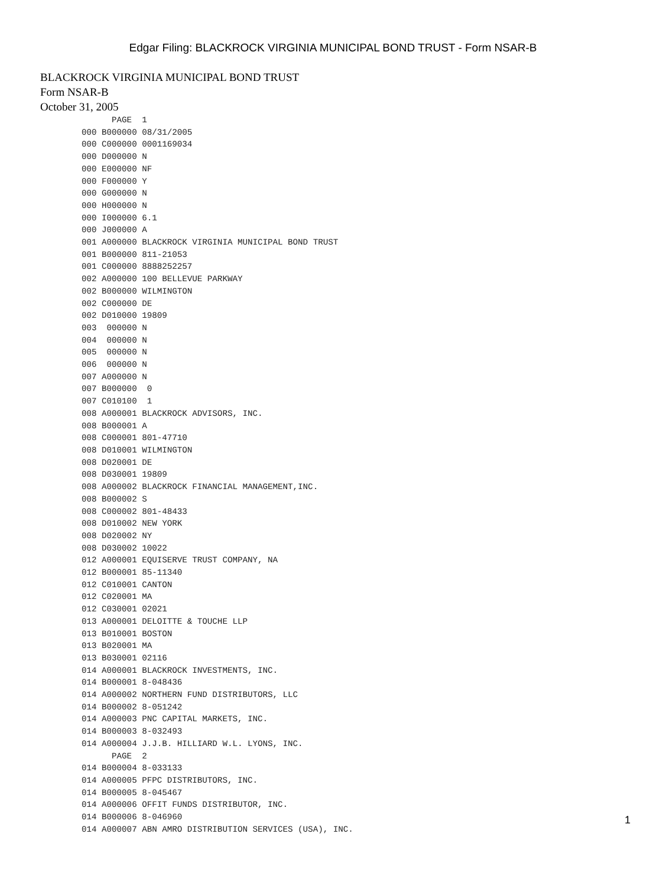Edgar Filing: BLACKROCK VIRGINIA MUNICIPAL BOND TRUST - Form NSAR-B
BLACKROCK VIRGINIA MUNICIPAL BOND TRUST
Form NSAR-B
October 31, 2005
      PAGE  1
000 B000000 08/31/2005
000 C000000 0001169034
000 D000000 N
000 E000000 NF
000 F000000 Y
000 G000000 N
000 H000000 N
000 I000000 6.1
000 J000000 A
001 A000000 BLACKROCK VIRGINIA MUNICIPAL BOND TRUST
001 B000000 811-21053
001 C000000 8888252257
002 A000000 100 BELLEVUE PARKWAY
002 B000000 WILMINGTON
002 C000000 DE
002 D010000 19809
003  000000 N
004  000000 N
005  000000 N
006  000000 N
007 A000000 N
007 B000000  0
007 C010100  1
008 A000001 BLACKROCK ADVISORS, INC.
008 B000001 A
008 C000001 801-47710
008 D010001 WILMINGTON
008 D020001 DE
008 D030001 19809
008 A000002 BLACKROCK FINANCIAL MANAGEMENT,INC.
008 B000002 S
008 C000002 801-48433
008 D010002 NEW YORK
008 D020002 NY
008 D030002 10022
012 A000001 EQUISERVE TRUST COMPANY, NA
012 B000001 85-11340
012 C010001 CANTON
012 C020001 MA
012 C030001 02021
013 A000001 DELOITTE & TOUCHE LLP
013 B010001 BOSTON
013 B020001 MA
013 B030001 02116
014 A000001 BLACKROCK INVESTMENTS, INC.
014 B000001 8-048436
014 A000002 NORTHERN FUND DISTRIBUTORS, LLC
014 B000002 8-051242
014 A000003 PNC CAPITAL MARKETS, INC.
014 B000003 8-032493
014 A000004 J.J.B. HILLIARD W.L. LYONS, INC.
      PAGE  2
014 B000004 8-033133
014 A000005 PFPC DISTRIBUTORS, INC.
014 B000005 8-045467
014 A000006 OFFIT FUNDS DISTRIBUTOR, INC.
014 B000006 8-046960
014 A000007 ABN AMRO DISTRIBUTION SERVICES (USA), INC.
1